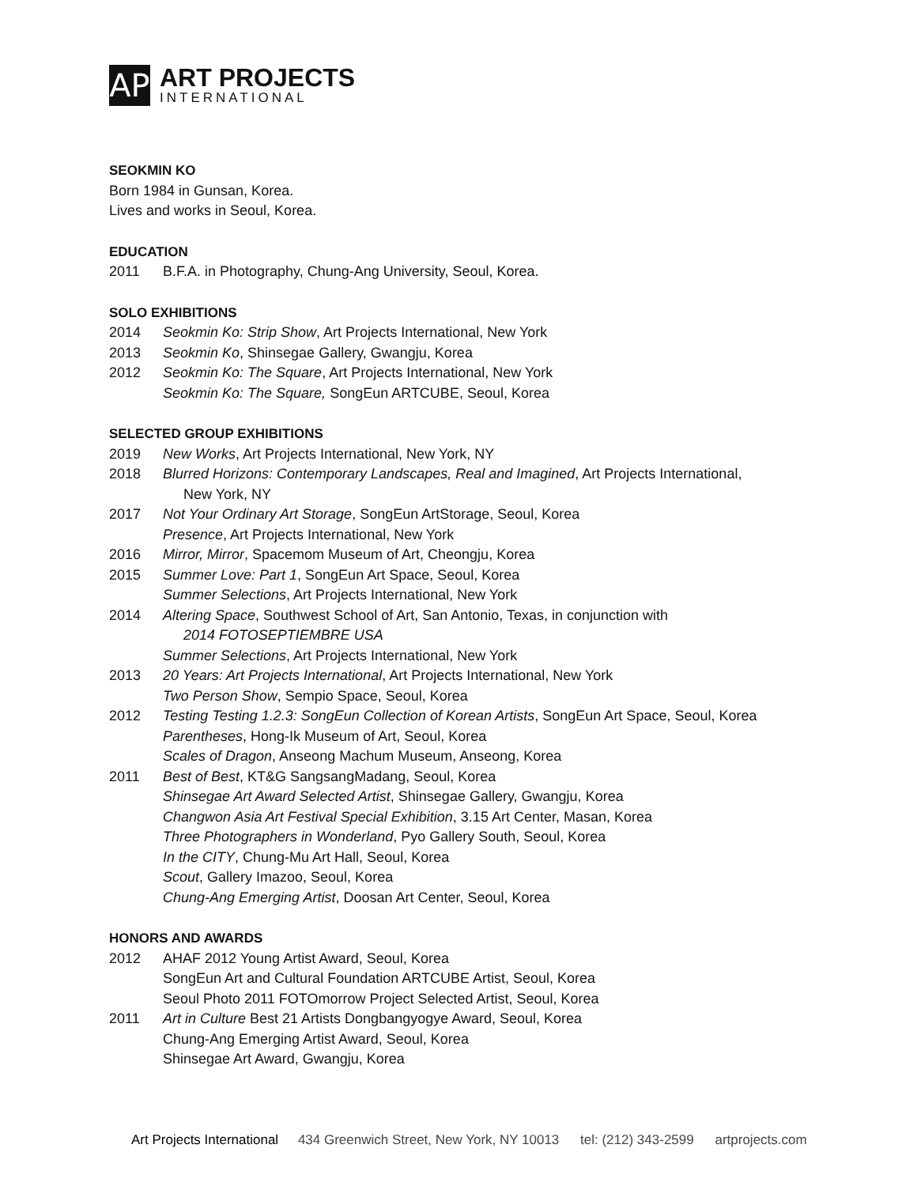AP
ART PROJECTS
INTERNATIONAL
SEOKMIN KO
Born 1984 in Gunsan, Korea.
Lives and works in Seoul, Korea.
EDUCATION
2011 B.F.A. in Photography, Chung-Ang University, Seoul, Korea.
SOLO EXHIBITIONS
2014 Seokmin Ko: Strip Show, Art Projects International, New York
2013 Seokmin Ko, Shinsegae Gallery, Gwangju, Korea
2012 Seokmin Ko: The Square, Art Projects International, New York
Seokmin Ko: The Square, SongEun ARTCUBE, Seoul, Korea
SELECTED GROUP EXHIBITIONS
2019 New Works, Art Projects International, New York, NY
2018 Blurred Horizons: Contemporary Landscapes, Real and Imagined, Art Projects International,
New York, NY
2017 Not Your Ordinary Art Storage, SongEun ArtStorage, Seoul, Korea
Presence, Art Projects International, New York
2016 Mirror, Mirror, Spacemom Museum of Art, Cheongju, Korea
2015 Summer Love: Part 1, SongEun Art Space, Seoul, Korea
Summer Selections, Art Projects International, New York
2014 Altering Space, Southwest School of Art, San Antonio, Texas, in conjunction with
2014 FOTOSEPTIEMBRE USA
Summer Selections, Art Projects International, New York
2013 20 Years: Art Projects International, Art Projects International, New York
Two Person Show, Sempio Space, Seoul, Korea
2012 Testing Testing 1.2.3: SongEun Collection of Korean Artists, SongEun Art Space, Seoul, Korea
Parentheses, Hong-Ik Museum of Art, Seoul, Korea
Scales of Dragon, Anseong Machum Museum, Anseong, Korea
2011 Best of Best, KT&G SangsangMadang, Seoul, Korea
Shinsegae Art Award Selected Artist, Shinsegae Gallery, Gwangju, Korea
Changwon Asia Art Festival Special Exhibition, 3.15 Art Center, Masan, Korea
Three Photographers in Wonderland, Pyo Gallery South, Seoul, Korea
In the CITY, Chung-Mu Art Hall, Seoul, Korea
Scout, Gallery Imazoo, Seoul, Korea
Chung-Ang Emerging Artist, Doosan Art Center, Seoul, Korea
HONORS AND AWARDS
2012 AHAF 2012 Young Artist Award, Seoul, Korea
SongEun Art and Cultural Foundation ARTCUBE Artist, Seoul, Korea
Seoul Photo 2011 FOTOmorrow Project Selected Artist, Seoul, Korea
2011 Art in Culture Best 21 Artists Dongbangyogye Award, Seoul, Korea
Chung-Ang Emerging Artist Award, Seoul, Korea
Shinsegae Art Award, Gwangju, Korea
Art Projects International 434 Greenwich Street, New York, NY 10013 tel: (212) 343-2599 artprojects.com